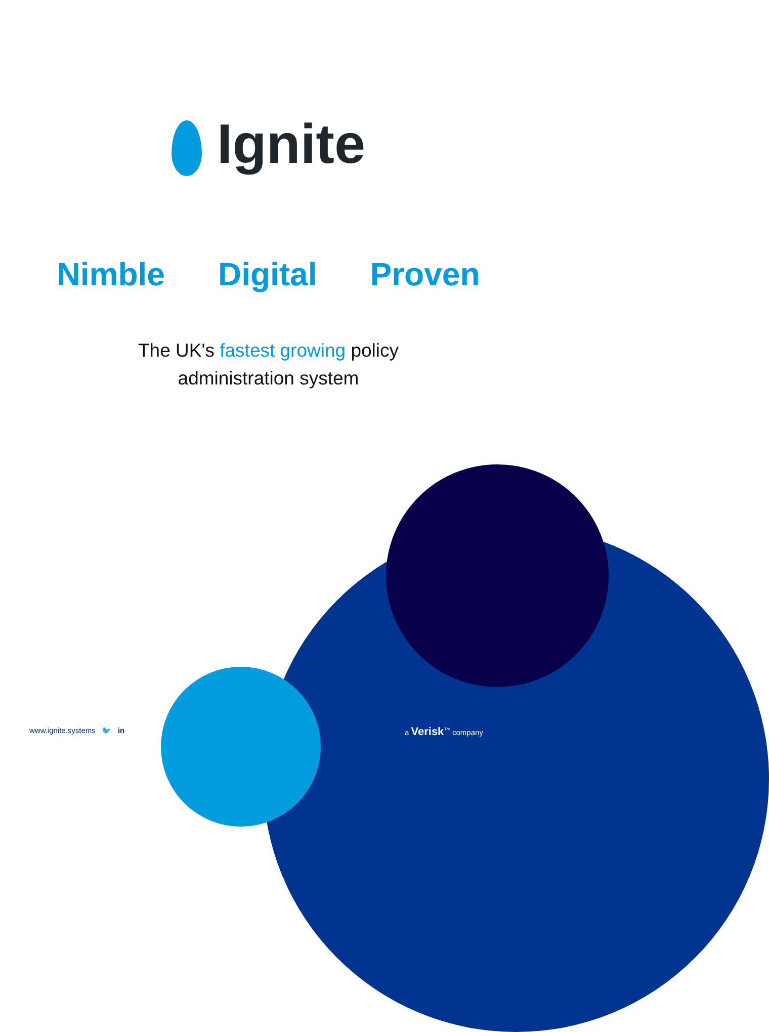Ignite
Nimble Digital Proven
The UK's fastest growing policy
administration system
www.ignite.systems 🐦 in a Verisk<sup>™</sup> company